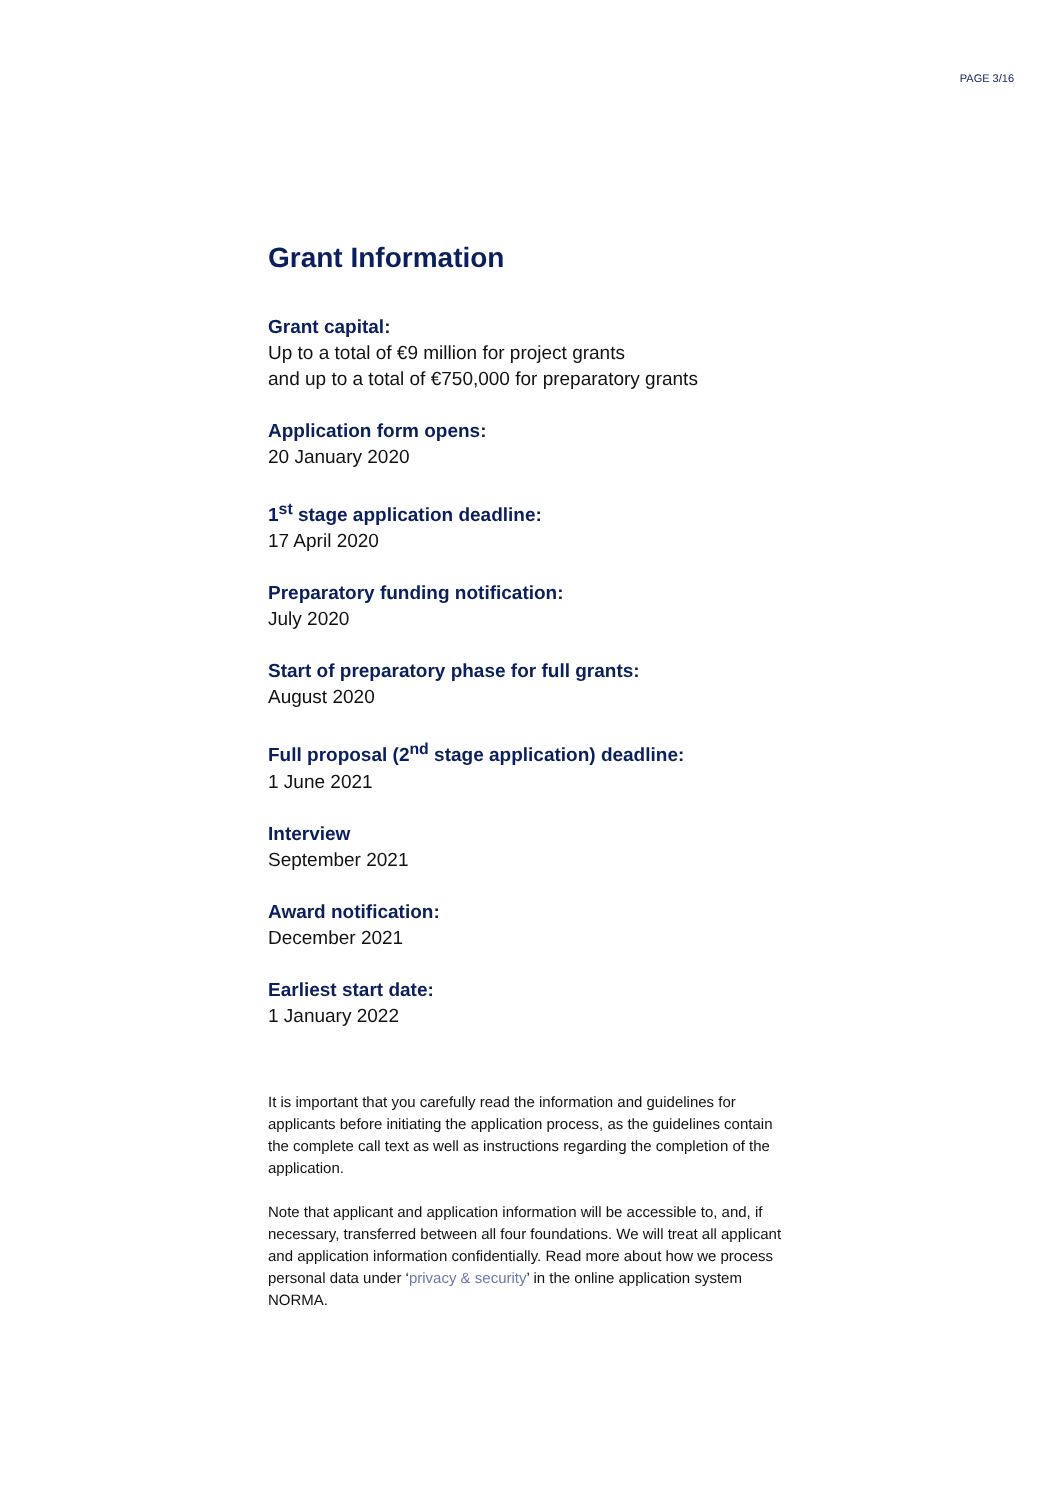PAGE 3/16
Grant Information
Grant capital:
Up to a total of €9 million for project grants
and up to a total of €750,000 for preparatory grants
Application form opens:
20 January 2020
1<sup>st</sup> stage application deadline:
17 April 2020
Preparatory funding notification:
July 2020
Start of preparatory phase for full grants:
August 2020
Full proposal (2<sup>nd</sup> stage application) deadline:
1 June 2021
Interview
September 2021
Award notification:
December 2021
Earliest start date:
1 January 2022
It is important that you carefully read the information and guidelines for applicants before initiating the application process, as the guidelines contain the complete call text as well as instructions regarding the completion of the application.
Note that applicant and application information will be accessible to, and, if necessary, transferred between all four foundations. We will treat all applicant and application information confidentially. Read more about how we process personal data under ‘privacy & security’ in the online application system NORMA.